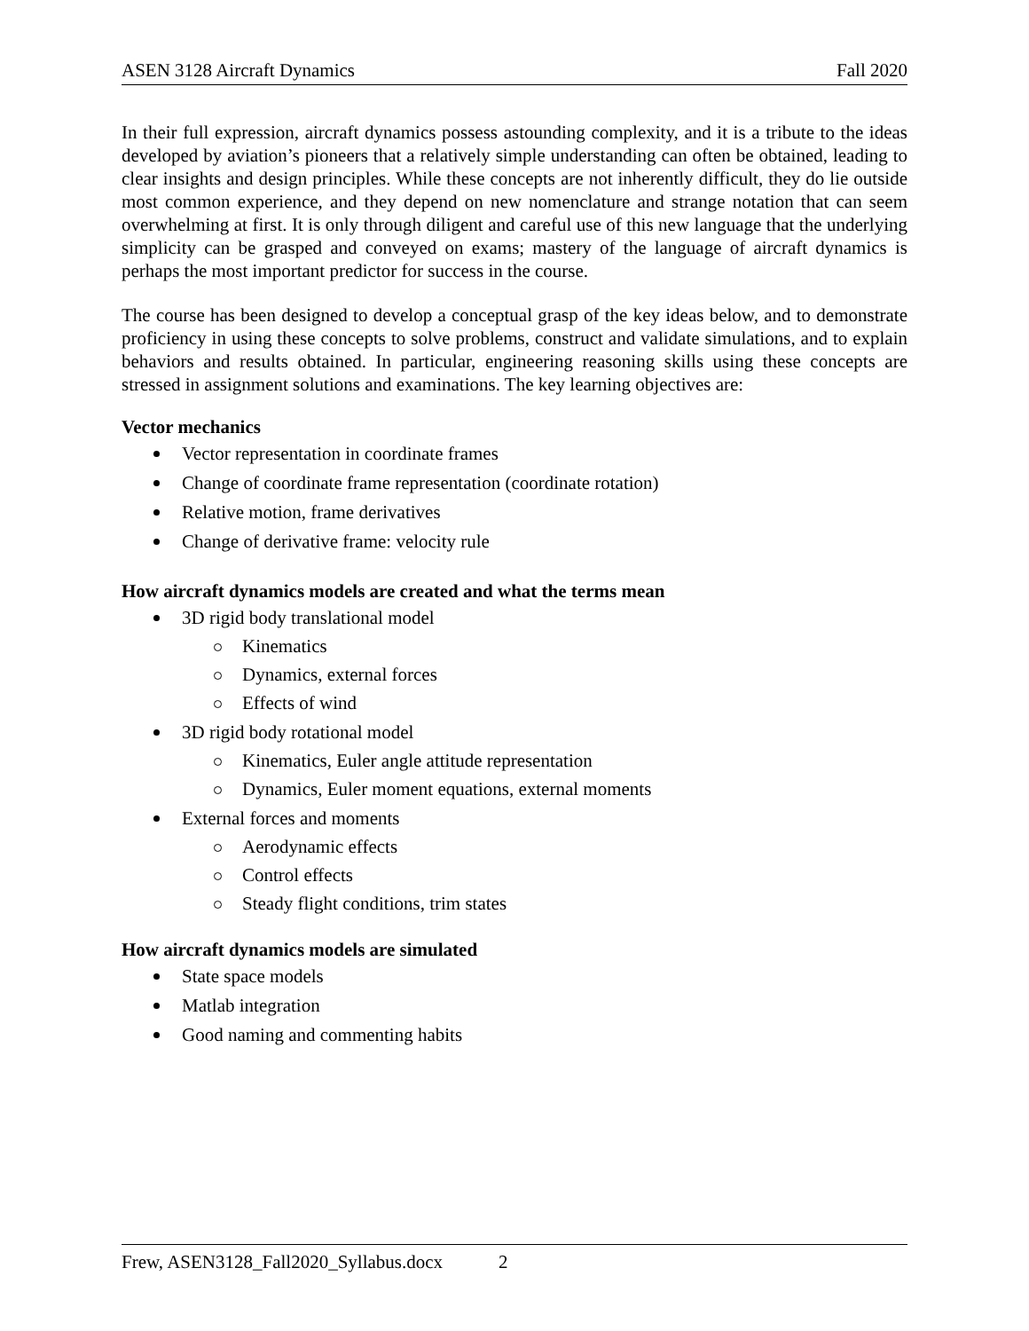ASEN 3128 Aircraft Dynamics Fall 2020
In their full expression, aircraft dynamics possess astounding complexity, and it is a tribute to the ideas developed by aviation’s pioneers that a relatively simple understanding can often be obtained, leading to clear insights and design principles. While these concepts are not inherently difficult, they do lie outside most common experience, and they depend on new nomenclature and strange notation that can seem overwhelming at first. It is only through diligent and careful use of this new language that the underlying simplicity can be grasped and conveyed on exams; mastery of the language of aircraft dynamics is perhaps the most important predictor for success in the course.
The course has been designed to develop a conceptual grasp of the key ideas below, and to demonstrate proficiency in using these concepts to solve problems, construct and validate simulations, and to explain behaviors and results obtained. In particular, engineering reasoning skills using these concepts are stressed in assignment solutions and examinations. The key learning objectives are:
Vector mechanics
Vector representation in coordinate frames
Change of coordinate frame representation (coordinate rotation)
Relative motion, frame derivatives
Change of derivative frame: velocity rule
How aircraft dynamics models are created and what the terms mean
3D rigid body translational model
Kinematics
Dynamics, external forces
Effects of wind
3D rigid body rotational model
Kinematics, Euler angle attitude representation
Dynamics, Euler moment equations, external moments
External forces and moments
Aerodynamic effects
Control effects
Steady flight conditions, trim states
How aircraft dynamics models are simulated
State space models
Matlab integration
Good naming and commenting habits
Frew, ASEN3128_Fall2020_Syllabus.docx 2